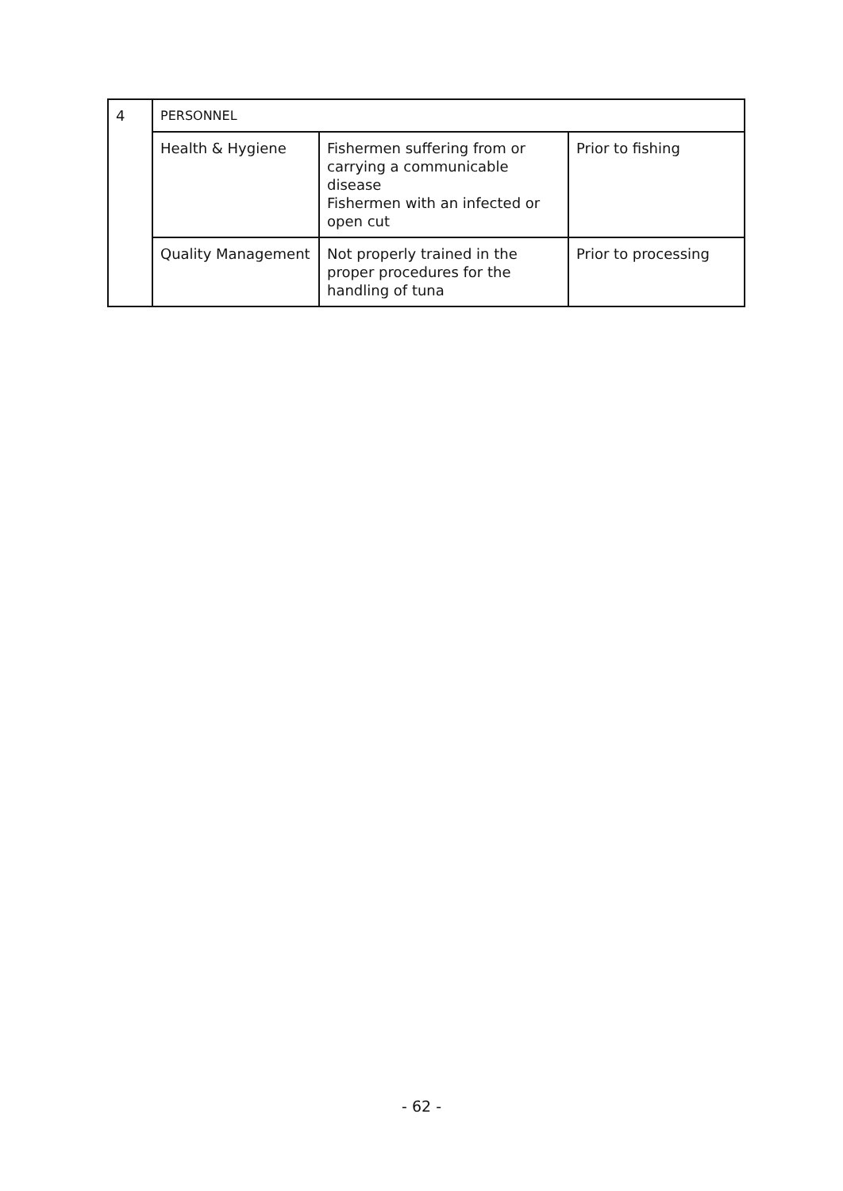| 4 | PERSONNEL | | |
| | Health & Hygiene | Fishermen suffering from or carrying a communicable disease Fishermen with an infected or open cut | Prior to fishing |
| | Quality Management | Not properly trained in the proper procedures for the handling of tuna | Prior to processing |
- 62 -